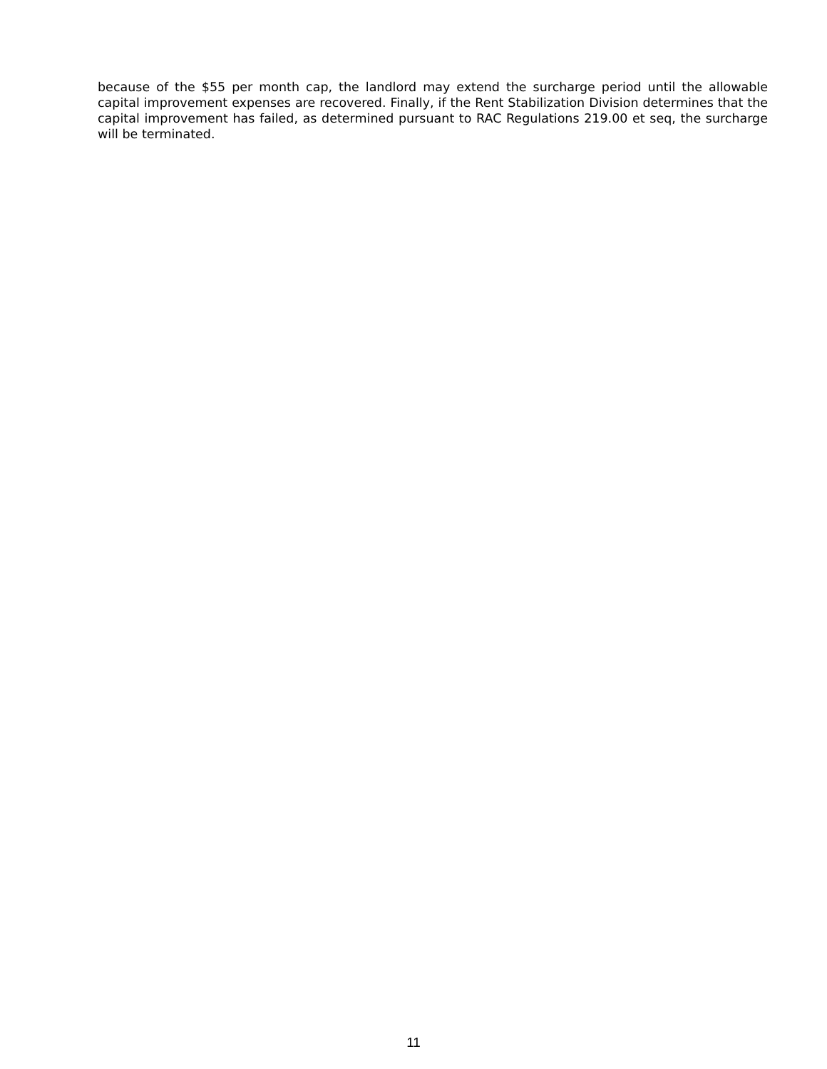because of the $55 per month cap, the landlord may extend the surcharge period until the allowable capital improvement expenses are recovered. Finally, if the Rent Stabilization Division determines that the capital improvement has failed, as determined pursuant to RAC Regulations 219.00 et seq, the surcharge will be terminated.
11